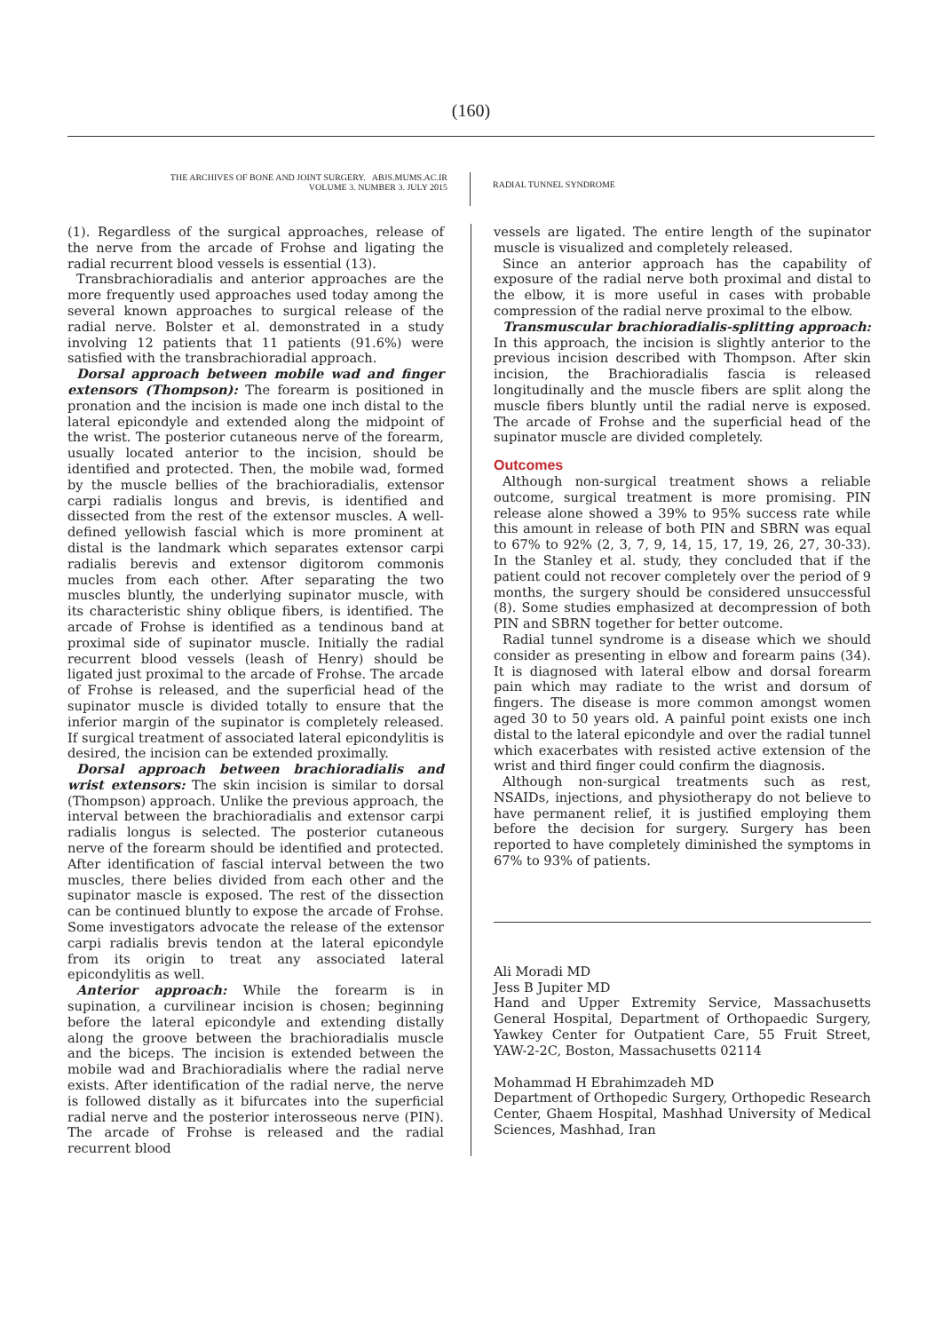(160)
THE ARCHIVES OF BONE AND JOINT SURGERY. ABJS.MUMS.AC.IR
VOLUME 3. NUMBER 3. JULY 2015
RADIAL TUNNEL SYNDROME
(1). Regardless of the surgical approaches, release of the nerve from the arcade of Frohse and ligating the radial recurrent blood vessels is essential (13).
Transbrachioradialis and anterior approaches are the more frequently used approaches used today among the several known approaches to surgical release of the radial nerve. Bolster et al. demonstrated in a study involving 12 patients that 11 patients (91.6%) were satisfied with the transbrachioradial approach.
Dorsal approach between mobile wad and finger extensors (Thompson): The forearm is positioned in pronation and the incision is made one inch distal to the lateral epicondyle and extended along the midpoint of the wrist. The posterior cutaneous nerve of the forearm, usually located anterior to the incision, should be identified and protected. Then, the mobile wad, formed by the muscle bellies of the brachioradialis, extensor carpi radialis longus and brevis, is identified and dissected from the rest of the extensor muscles. A well-defined yellowish fascial which is more prominent at distal is the landmark which separates extensor carpi radialis berevis and extensor digitorom commonis mucles from each other. After separating the two muscles bluntly, the underlying supinator muscle, with its characteristic shiny oblique fibers, is identified. The arcade of Frohse is identified as a tendinous band at proximal side of supinator muscle. Initially the radial recurrent blood vessels (leash of Henry) should be ligated just proximal to the arcade of Frohse. The arcade of Frohse is released, and the superficial head of the supinator muscle is divided totally to ensure that the inferior margin of the supinator is completely released. If surgical treatment of associated lateral epicondylitis is desired, the incision can be extended proximally.
Dorsal approach between brachioradialis and wrist extensors: The skin incision is similar to dorsal (Thompson) approach. Unlike the previous approach, the interval between the brachioradialis and extensor carpi radialis longus is selected. The posterior cutaneous nerve of the forearm should be identified and protected. After identification of fascial interval between the two muscles, there belies divided from each other and the supinator mascle is exposed. The rest of the dissection can be continued bluntly to expose the arcade of Frohse. Some investigators advocate the release of the extensor carpi radialis brevis tendon at the lateral epicondyle from its origin to treat any associated lateral epicondylitis as well.
Anterior approach: While the forearm is in supination, a curvilinear incision is chosen; beginning before the lateral epicondyle and extending distally along the groove between the brachioradialis muscle and the biceps. The incision is extended between the mobile wad and Brachioradialis where the radial nerve exists. After identification of the radial nerve, the nerve is followed distally as it bifurcates into the superficial radial nerve and the posterior interosseous nerve (PIN). The arcade of Frohse is released and the radial recurrent blood
vessels are ligated. The entire length of the supinator muscle is visualized and completely released.
Since an anterior approach has the capability of exposure of the radial nerve both proximal and distal to the elbow, it is more useful in cases with probable compression of the radial nerve proximal to the elbow.
Transmuscular brachioradialis-splitting approach: In this approach, the incision is slightly anterior to the previous incision described with Thompson. After skin incision, the Brachioradialis fascia is released longitudinally and the muscle fibers are split along the muscle fibers bluntly until the radial nerve is exposed. The arcade of Frohse and the superficial head of the supinator muscle are divided completely.
Outcomes
Although non-surgical treatment shows a reliable outcome, surgical treatment is more promising. PIN release alone showed a 39% to 95% success rate while this amount in release of both PIN and SBRN was equal to 67% to 92% (2, 3, 7, 9, 14, 15, 17, 19, 26, 27, 30-33). In the Stanley et al. study, they concluded that if the patient could not recover completely over the period of 9 months, the surgery should be considered unsuccessful (8). Some studies emphasized at decompression of both PIN and SBRN together for better outcome.
Radial tunnel syndrome is a disease which we should consider as presenting in elbow and forearm pains (34). It is diagnosed with lateral elbow and dorsal forearm pain which may radiate to the wrist and dorsum of fingers. The disease is more common amongst women aged 30 to 50 years old. A painful point exists one inch distal to the lateral epicondyle and over the radial tunnel which exacerbates with resisted active extension of the wrist and third finger could confirm the diagnosis.
Although non-surgical treatments such as rest, NSAIDs, injections, and physiotherapy do not believe to have permanent relief, it is justified employing them before the decision for surgery. Surgery has been reported to have completely diminished the symptoms in 67% to 93% of patients.
Ali Moradi MD
Jess B Jupiter MD
Hand and Upper Extremity Service, Massachusetts General Hospital, Department of Orthopaedic Surgery, Yawkey Center for Outpatient Care, 55 Fruit Street, YAW-2-2C, Boston, Massachusetts 02114
Mohammad H Ebrahimzadeh MD
Department of Orthopedic Surgery, Orthopedic Research Center, Ghaem Hospital, Mashhad University of Medical Sciences, Mashhad, Iran